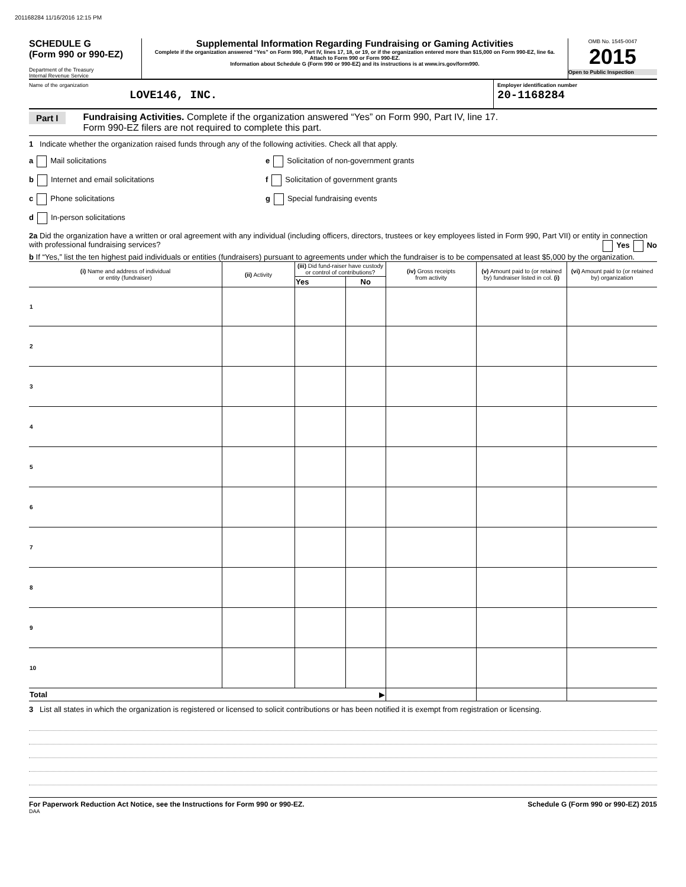201168284 11/16/2016 12:15 PM
SCHEDULE G
(Form 990 or 990-EZ)
Department of the Treasury
Internal Revenue Service
Supplemental Information Regarding Fundraising or Gaming Activities
Complete if the organization answered “Yes” on Form 990, Part IV, lines 17, 18, or 19, or if the organization entered more than $15,000 on Form 990-EZ, line 6a.
Attach to Form 990 or Form 990-EZ.
Information about Schedule G (Form 990 or 990-EZ) and its instructions is at www.irs.gov/form990.
OMB No. 1545-0047
2015
Open to Public Inspection
Name of the organization
LOVE146, INC.
Employer identification number
20-1168284
Part I Fundraising Activities. Complete if the organization answered “Yes” on Form 990, Part IV, line 17.
Form 990-EZ filers are not required to complete this part.
1 Indicate whether the organization raised funds through any of the following activities. Check all that apply.
a Mail solicitations
b Internet and email solicitations
c Phone solicitations
d In-person solicitations
e Solicitation of non-government grants
f Solicitation of government grants
g Special fundraising events
2a Did the organization have a written or oral agreement with any individual (including officers, directors, trustees or key employees listed in Form 990, Part VII) or entity in connection with professional fundraising services? Yes No
b If “Yes,” list the ten highest paid individuals or entities (fundraisers) pursuant to agreements under which the fundraiser is to be compensated at least $5,000 by the organization.
| (i) Name and address of individual or entity (fundraiser) | (ii) Activity | (iii) Did fund-raiser have custody or control of contributions? | | (iv) Gross receipts from activity | (v) Amount paid to (or retained by) fundraiser listed in col. (i) | (vi) Amount paid to (or retained by) organization |
| --- | --- | --- | --- | --- | --- | --- |
| | | Yes | No | | | |
| 1 | | | | | | |
| 2 | | | | | | |
| 3 | | | | | | |
| 4 | | | | | | |
| 5 | | | | | | |
| 6 | | | | | | |
| 7 | | | | | | |
| 8 | | | | | | |
| 9 | | | | | | |
| 10 | | | | | | |
| Total ▶ | | | | | | |
3 List all states in which the organization is registered or licensed to solicit contributions or has been notified it is exempt from registration or licensing.
For Paperwork Reduction Act Notice, see the Instructions for Form 990 or 990-EZ. Schedule G (Form 990 or 990-EZ) 2015
DAA